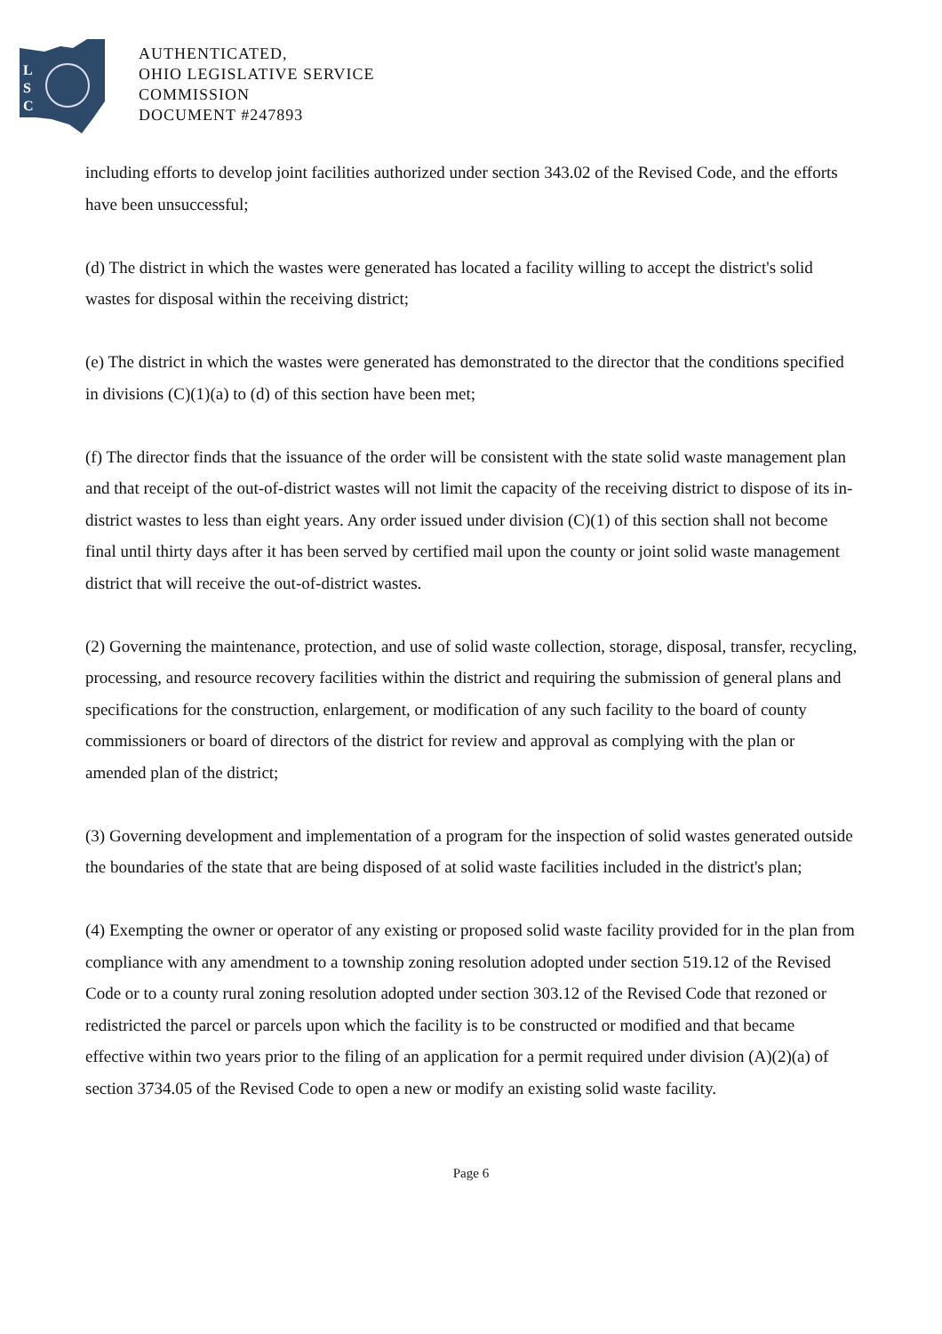L
S
C
AUTHENTICATED,
OHIO LEGISLATIVE SERVICE
COMMISSION
DOCUMENT #247893
including efforts to develop joint facilities authorized under section 343.02 of the Revised Code, and the efforts have been unsuccessful;
(d) The district in which the wastes were generated has located a facility willing to accept the district's solid wastes for disposal within the receiving district;
(e) The district in which the wastes were generated has demonstrated to the director that the conditions specified in divisions (C)(1)(a) to (d) of this section have been met;
(f) The director finds that the issuance of the order will be consistent with the state solid waste management plan and that receipt of the out-of-district wastes will not limit the capacity of the receiving district to dispose of its in-district wastes to less than eight years. Any order issued under division (C)(1) of this section shall not become final until thirty days after it has been served by certified mail upon the county or joint solid waste management district that will receive the out-of-district wastes.
(2) Governing the maintenance, protection, and use of solid waste collection, storage, disposal, transfer, recycling, processing, and resource recovery facilities within the district and requiring the submission of general plans and specifications for the construction, enlargement, or modification of any such facility to the board of county commissioners or board of directors of the district for review and approval as complying with the plan or amended plan of the district;
(3) Governing development and implementation of a program for the inspection of solid wastes generated outside the boundaries of the state that are being disposed of at solid waste facilities included in the district's plan;
(4) Exempting the owner or operator of any existing or proposed solid waste facility provided for in the plan from compliance with any amendment to a township zoning resolution adopted under section 519.12 of the Revised Code or to a county rural zoning resolution adopted under section 303.12 of the Revised Code that rezoned or redistricted the parcel or parcels upon which the facility is to be constructed or modified and that became effective within two years prior to the filing of an application for a permit required under division (A)(2)(a) of section 3734.05 of the Revised Code to open a new or modify an existing solid waste facility.
Page 6